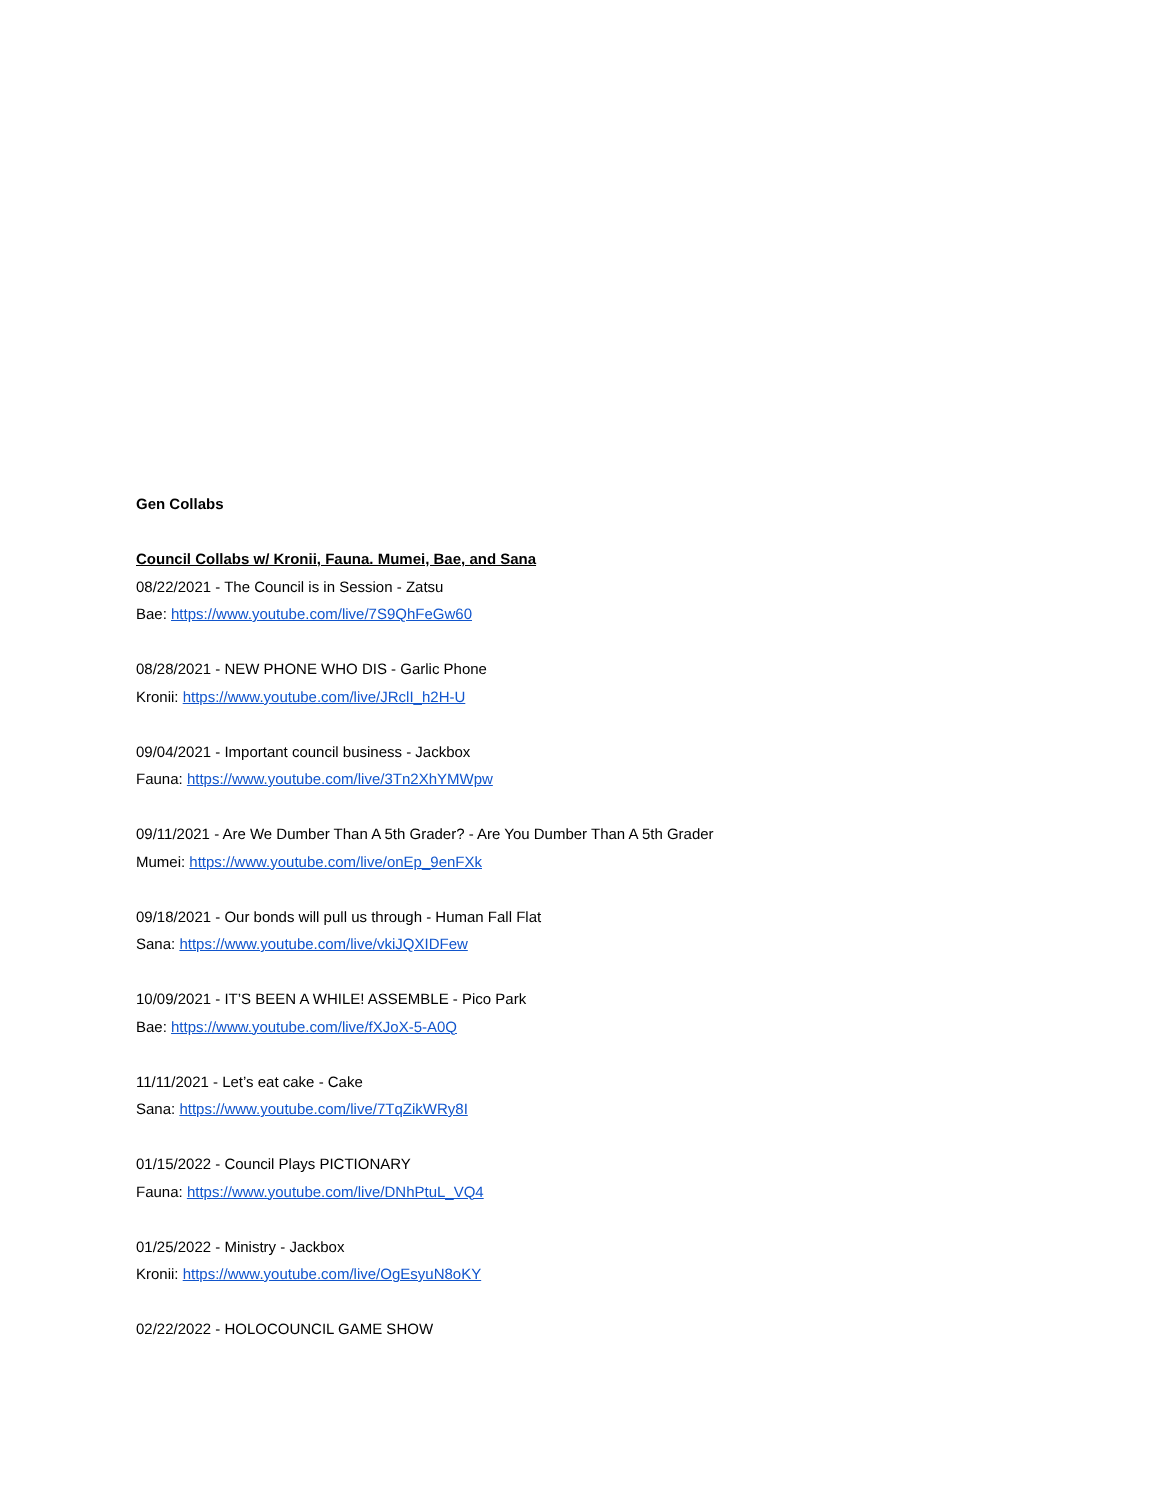Gen Collabs
Council Collabs w/ Kronii, Fauna. Mumei, Bae, and Sana
08/22/2021 - The Council is in Session - Zatsu
Bae: https://www.youtube.com/live/7S9QhFeGw60
08/28/2021 - NEW PHONE WHO DIS - Garlic Phone
Kronii: https://www.youtube.com/live/JRclI_h2H-U
09/04/2021 - Important council business - Jackbox
Fauna: https://www.youtube.com/live/3Tn2XhYMWpw
09/11/2021 - Are We Dumber Than A 5th Grader? - Are You Dumber Than A 5th Grader
Mumei: https://www.youtube.com/live/onEp_9enFXk
09/18/2021 - Our bonds will pull us through - Human Fall Flat
Sana: https://www.youtube.com/live/vkiJQXIDFew
10/09/2021 - IT’S BEEN A WHILE! ASSEMBLE - Pico Park
Bae: https://www.youtube.com/live/fXJoX-5-A0Q
11/11/2021 - Let’s eat cake - Cake
Sana: https://www.youtube.com/live/7TqZikWRy8I
01/15/2022 - Council Plays PICTIONARY
Fauna: https://www.youtube.com/live/DNhPtuL_VQ4
01/25/2022 - Ministry - Jackbox
Kronii: https://www.youtube.com/live/OgEsyuN8oKY
02/22/2022 - HOLOCOUNCIL GAME SHOW